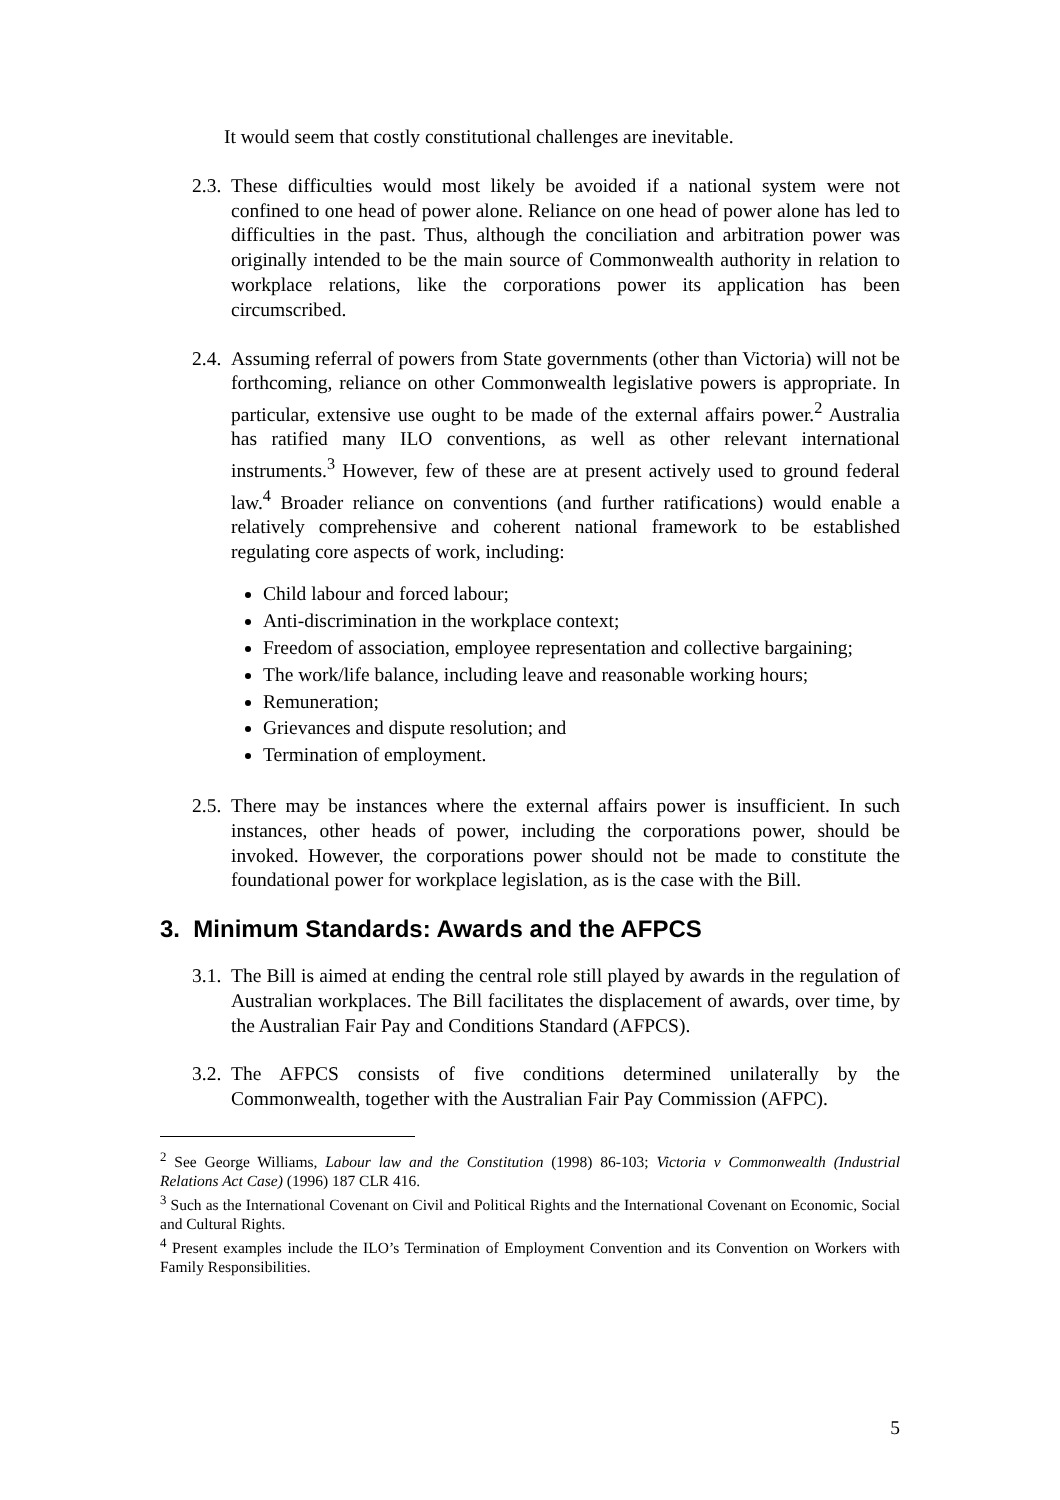It would seem that costly constitutional challenges are inevitable.
2.3.
These difficulties would most likely be avoided if a national system were not confined to one head of power alone. Reliance on one head of power alone has led to difficulties in the past. Thus, although the conciliation and arbitration power was originally intended to be the main source of Commonwealth authority in relation to workplace relations, like the corporations power its application has been circumscribed.
2.4.
Assuming referral of powers from State governments (other than Victoria) will not be forthcoming, reliance on other Commonwealth legislative powers is appropriate. In particular, extensive use ought to be made of the external affairs power.<sup>2</sup> Australia has ratified many ILO conventions, as well as other relevant international instruments.<sup>3</sup> However, few of these are at present actively used to ground federal law.<sup>4</sup> Broader reliance on conventions (and further ratifications) would enable a relatively comprehensive and coherent national framework to be established regulating core aspects of work, including:
Child labour and forced labour;
Anti-discrimination in the workplace context;
Freedom of association, employee representation and collective bargaining;
The work/life balance, including leave and reasonable working hours;
Remuneration;
Grievances and dispute resolution; and
Termination of employment.
2.5.
There may be instances where the external affairs power is insufficient. In such instances, other heads of power, including the corporations power, should be invoked. However, the corporations power should not be made to constitute the foundational power for workplace legislation, as is the case with the Bill.
3. Minimum Standards: Awards and the AFPCS
3.1.
The Bill is aimed at ending the central role still played by awards in the regulation of Australian workplaces. The Bill facilitates the displacement of awards, over time, by the Australian Fair Pay and Conditions Standard (AFPCS).
3.2.
The AFPCS consists of five conditions determined unilaterally by the Commonwealth, together with the Australian Fair Pay Commission (AFPC).
<sup>2</sup> See George Williams, Labour law and the Constitution (1998) 86-103; Victoria v Commonwealth (Industrial Relations Act Case) (1996) 187 CLR 416.
<sup>3</sup> Such as the International Covenant on Civil and Political Rights and the International Covenant on Economic, Social and Cultural Rights.
<sup>4</sup> Present examples include the ILO’s Termination of Employment Convention and its Convention on Workers with Family Responsibilities.
5